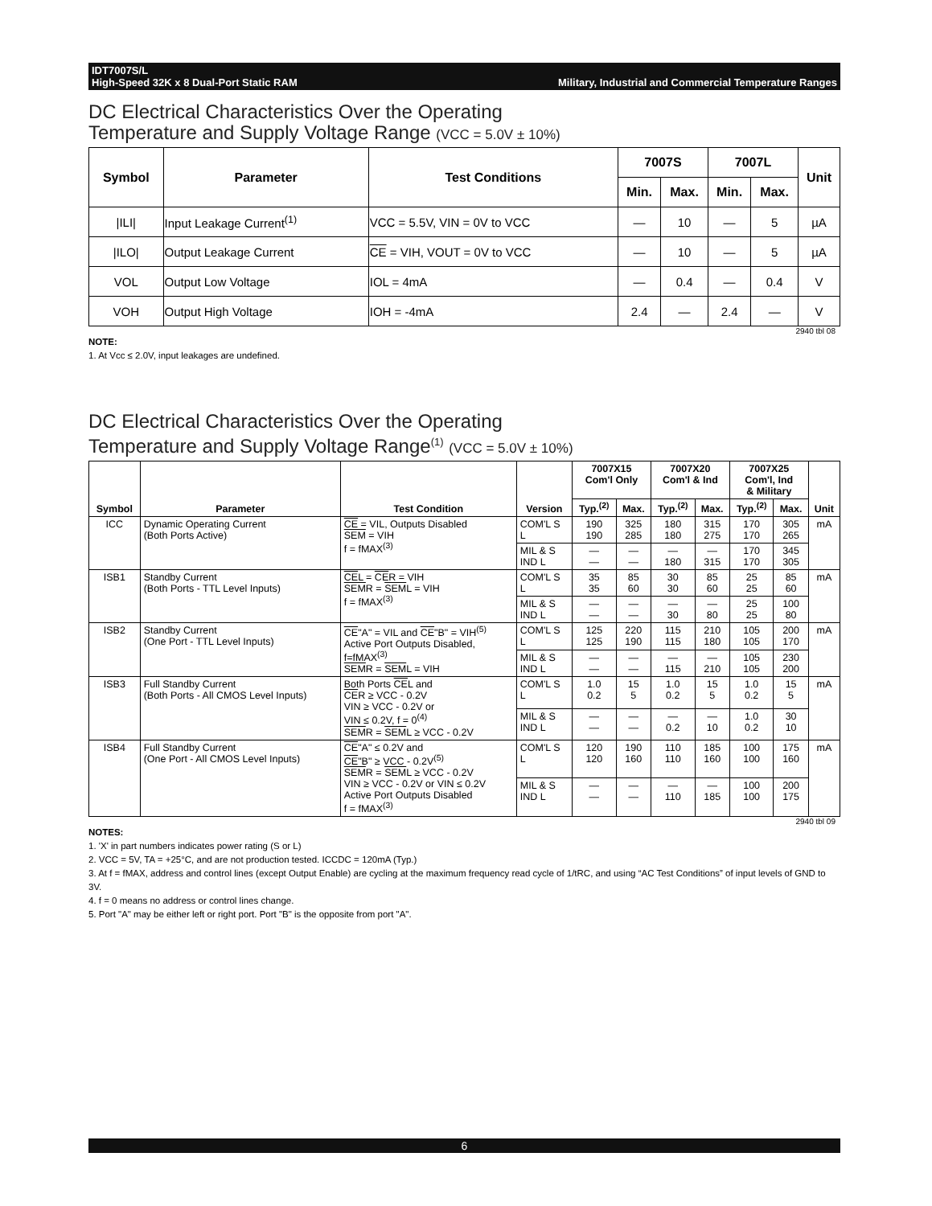IDT7007S/L
High-Speed 32K x 8 Dual-Port Static RAM
Military, Industrial and Commercial Temperature Ranges
DC Electrical Characteristics Over the Operating
Temperature and Supply Voltage Range (VCC = 5.0V ± 10%)
| Symbol | Parameter | Test Conditions | 7007S | | 7007L | | Unit |
| --- | --- | --- | --- | --- | --- | --- | --- |
| | | | Min. | Max. | Min. | Max. | |
| /ILI/ | Input Leakage Current<sup>(1)</sup> | VCC = 5.5V, VIN = 0V to VCC | — | 10 | — | 5 | µA |
| /ILO/ | Output Leakage Current | CE = VIH, VOUT = 0V to VCC | — | 10 | — | 5 | µA |
| VOL | Output Low Voltage | IOL = 4mA | — | 0.4 | — | 0.4 | V |
| VOH | Output High Voltage | IOH = -4mA | 2.4 | — | 2.4 | — | V |
2940 tbl 08
NOTE:
1. At Vcc ≤ 2.0V, input leakages are undefined.
DC Electrical Characteristics Over the Operating
Temperature and Supply Voltage Range<sup>(1)</sup> (VCC = 5.0V ± 10%)
| Symbol | Parameter | Test Condition | Version | 7007X15 Com'l Only | | 7007X20 Com'l & Ind | | 7007X25 Com'l, Ind & Military | | Unit |
| --- | --- | --- | --- | --- | --- | --- | --- | --- | --- | --- |
| | | | | Typ.<sup>(2)</sup> | Max. | Typ.<sup>(2)</sup> | Max. | Typ.<sup>(2)</sup> | Max. | |
| ICC | Dynamic Operating Current (Both Ports Active) | CE = VIL, Outputs Disabled SEM = VIH f = fMAX<sup>(3)</sup> | COM'L S L | 190 190 | 325 285 | 180 180 | 315 275 | 170 170 | 305 265 | mA |
| | | | MIL & S IND L | — — | — — | — 180 | — 315 | 170 170 | 345 305 | |
| ISB1 | Standby Current (Both Ports - TTL Level Inputs) | CE L = CE R = VIH SEM R = SEM L = VIH f = fMAX<sup>(3)</sup> | COM'L S L | 35 35 | 85 60 | 30 30 | 85 60 | 25 25 | 85 60 | mA |
| | | | MIL & S IND L | — — | — — | — 30 | — 80 | 25 25 | 100 80 | |
| ISB2 | Standby Current (One Port - TTL Level Inputs) | CE "A" = VIL and CE "B" = VIH<sup>(5)</sup> Active Port Outputs Disabled, f=fMAX<sup>(3)</sup> SEM R = SEM L = VIH | COM'L S L | 125 125 | 220 190 | 115 115 | 210 180 | 105 105 | 200 170 | mA |
| | | | MIL & S IND L | — — | — — | — 115 | — 210 | 105 105 | 230 200 | |
| ISB3 | Full Standby Current (Both Ports - All CMOS Level Inputs) | Both Ports CE L and CE R ≥ VCC - 0.2V VIN ≥ VCC - 0.2V or VIN ≤ 0.2V, f = 0<sup>(4)</sup> SEM R = SEM L ≥ VCC - 0.2V | COM'L S L | 1.0 0.2 | 15 5 | 1.0 0.2 | 15 5 | 1.0 0.2 | 15 5 | mA |
| | | | MIL & S IND L | — — | — — | — 0.2 | — 10 | 1.0 0.2 | 30 10 | |
| ISB4 | Full Standby Current (One Port - All CMOS Level Inputs) | CE "A" ≤ 0.2V and CE "B" ≥ VCC - 0.2V<sup>(5)</sup> SEM R = SEM L ≥ VCC - 0.2V VIN ≥ VCC - 0.2V or VIN ≤ 0.2V Active Port Outputs Disabled f = fMAX<sup>(3)</sup> | COM'L S L | 120 120 | 190 160 | 110 110 | 185 160 | 100 100 | 175 160 | mA |
| | | | MIL & S IND L | — — | — — | — 110 | — 185 | 100 100 | 200 175 | |
2940 tbl 09
NOTES:
1. 'X' in part numbers indicates power rating (S or L)
2. VCC = 5V, TA = +25°C, and are not production tested. ICCDC = 120mA (Typ.)
3. At f = fMAX, address and control lines (except Output Enable) are cycling at the maximum frequency read cycle of 1/tRC, and using “AC Test Conditions” of input levels of GND to 3V.
4. f = 0 means no address or control lines change.
5. Port "A" may be either left or right port. Port "B" is the opposite from port "A".
6